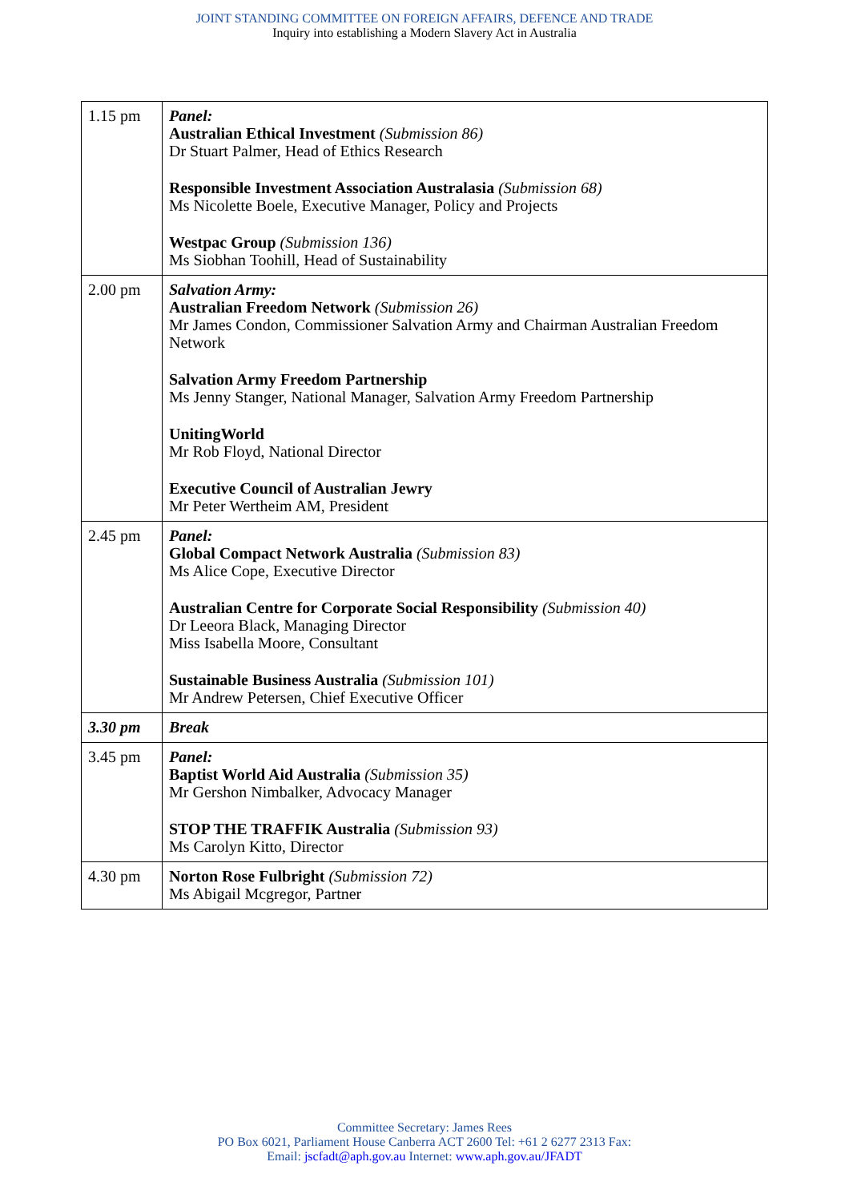JOINT STANDING COMMITTEE ON FOREIGN AFFAIRS, DEFENCE AND TRADE
Inquiry into establishing a Modern Slavery Act in Australia
| 1.15 pm | Panel: Australian Ethical Investment (Submission 86) Dr Stuart Palmer, Head of Ethics Research Responsible Investment Association Australasia (Submission 68) Ms Nicolette Boele, Executive Manager, Policy and Projects Westpac Group (Submission 136) Ms Siobhan Toohill, Head of Sustainability |
| 2.00 pm | Salvation Army: Australian Freedom Network (Submission 26) Mr James Condon, Commissioner Salvation Army and Chairman Australian Freedom Network Salvation Army Freedom Partnership Ms Jenny Stanger, National Manager, Salvation Army Freedom Partnership UnitingWorld Mr Rob Floyd, National Director Executive Council of Australian Jewry Mr Peter Wertheim AM, President |
| 2.45 pm | Panel: Global Compact Network Australia (Submission 83) Ms Alice Cope, Executive Director Australian Centre for Corporate Social Responsibility (Submission 40) Dr Leeora Black, Managing Director Miss Isabella Moore, Consultant Sustainable Business Australia (Submission 101) Mr Andrew Petersen, Chief Executive Officer |
| 3.30 pm | Break |
| 3.45 pm | Panel: Baptist World Aid Australia (Submission 35) Mr Gershon Nimbalker, Advocacy Manager STOP THE TRAFFIK Australia (Submission 93) Ms Carolyn Kitto, Director |
| 4.30 pm | Norton Rose Fulbright (Submission 72) Ms Abigail Mcgregor, Partner |
Committee Secretary: James Rees
PO Box 6021, Parliament House Canberra ACT 2600 Tel: +61 2 6277 2313 Fax:
Email: jscfadt@aph.gov.au Internet: www.aph.gov.au/JFADT